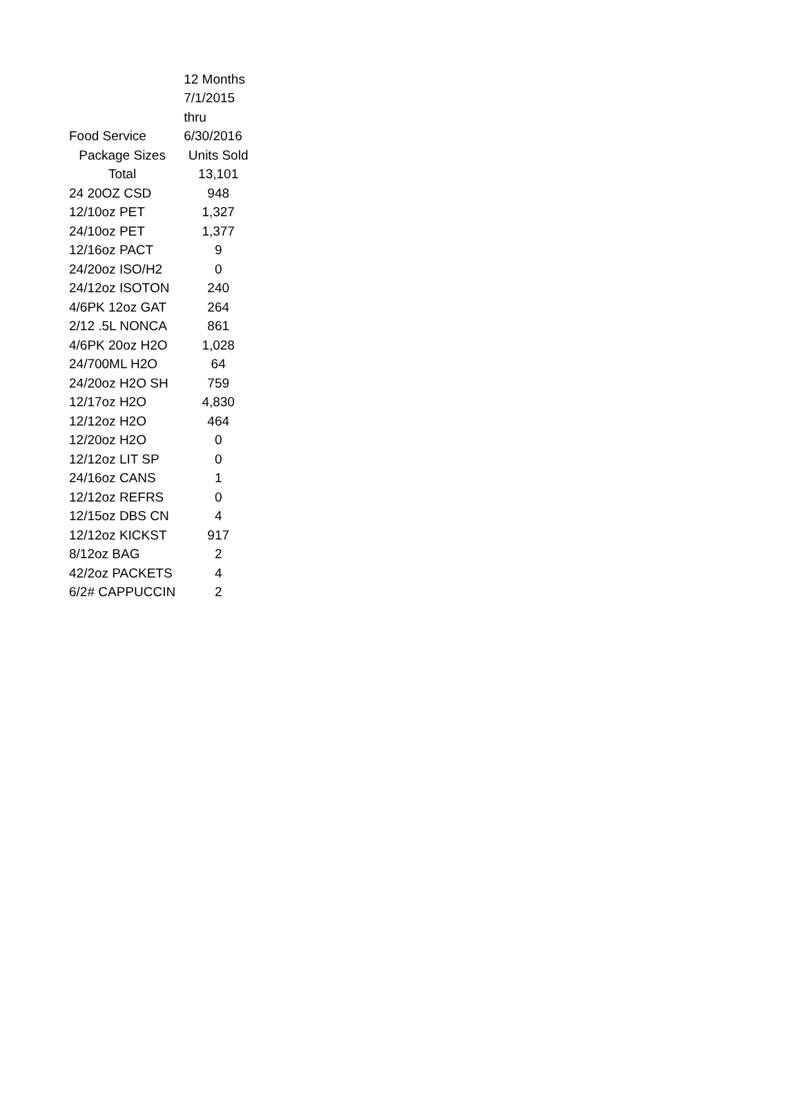| | 12 Months |
| | 7/1/2015 |
| | thru |
| Food Service | 6/30/2016 |
| Package Sizes | Units Sold |
| Total | 13,101 |
| 24 20OZ CSD | 948 |
| 12/10oz PET | 1,327 |
| 24/10oz PET | 1,377 |
| 12/16oz PACT | 9 |
| 24/20oz ISO/H2 | 0 |
| 24/12oz ISOTON | 240 |
| 4/6PK 12oz GAT | 264 |
| 2/12 .5L NONCA | 861 |
| 4/6PK 20oz H2O | 1,028 |
| 24/700ML H2O | 64 |
| 24/20oz H2O SH | 759 |
| 12/17oz H2O | 4,830 |
| 12/12oz H2O | 464 |
| 12/20oz H2O | 0 |
| 12/12oz LIT SP | 0 |
| 24/16oz CANS | 1 |
| 12/12oz REFRS | 0 |
| 12/15oz DBS CN | 4 |
| 12/12oz KICKST | 917 |
| 8/12oz BAG | 2 |
| 42/2oz PACKETS | 4 |
| 6/2# CAPPUCCIN | 2 |